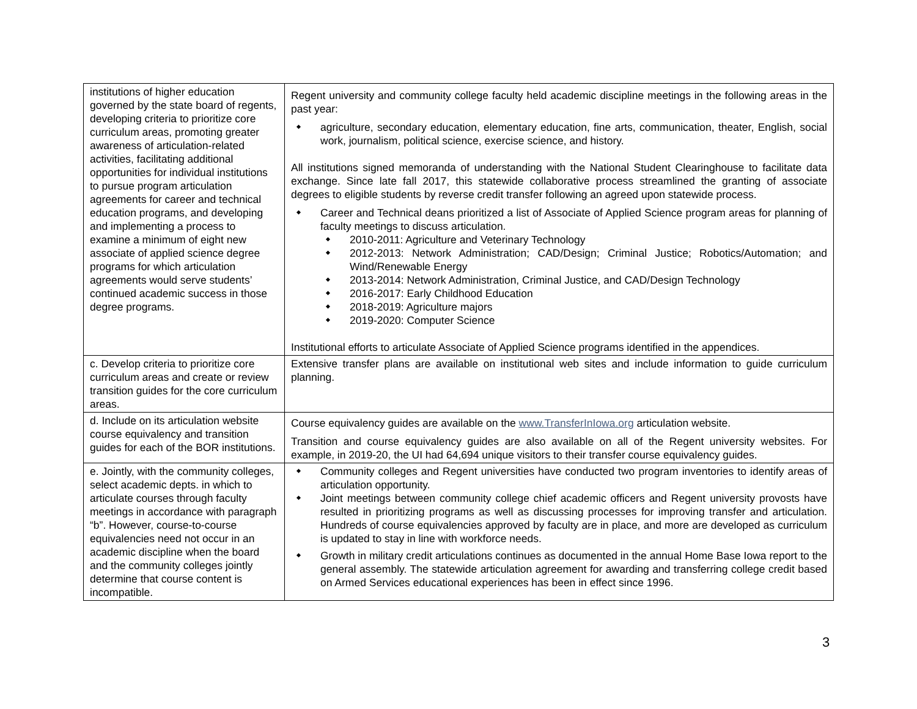| institutions of higher education governed by the state board of regents, developing criteria to prioritize core curriculum areas, promoting greater awareness of articulation-related activities, facilitating additional opportunities for individual institutions to pursue program articulation agreements for career and technical education programs, and developing and implementing a process to examine a minimum of eight new associate of applied science degree programs for which articulation agreements would serve students’ continued academic success in those degree programs. | Regent university and community college faculty held academic discipline meetings in the following areas in the past year: agriculture, secondary education, elementary education, fine arts, communication, theater, English, social work, journalism, political science, exercise science, and history. All institutions signed memoranda of understanding with the National Student Clearinghouse to facilitate data exchange. Since late fall 2017, this statewide collaborative process streamlined the granting of associate degrees to eligible students by reverse credit transfer following an agreed upon statewide process. Career and Technical deans prioritized a list of Associate of Applied Science program areas for planning of faculty meetings to discuss articulation. 2010-2011: Agriculture and Veterinary Technology 2012-2013: Network Administration; CAD/Design; Criminal Justice; Robotics/Automation; and Wind/Renewable Energy 2013-2014: Network Administration, Criminal Justice, and CAD/Design Technology 2016-2017: Early Childhood Education 2018-2019: Agriculture majors 2019-2020: Computer Science Institutional efforts to articulate Associate of Applied Science programs identified in the appendices. |
| c. Develop criteria to prioritize core curriculum areas and create or review transition guides for the core curriculum areas. | Extensive transfer plans are available on institutional web sites and include information to guide curriculum planning. |
| d. Include on its articulation website course equivalency and transition guides for each of the BOR institutions. | Course equivalency guides are available on the www.TransferInIowa.org articulation website. Transition and course equivalency guides are also available on all of the Regent university websites. For example, in 2019-20, the UI had 64,694 unique visitors to their transfer course equivalency guides. |
| e. Jointly, with the community colleges, select academic depts. in which to articulate courses through faculty meetings in accordance with paragraph “b”. However, course-to-course equivalencies need not occur in an academic discipline when the board and the community colleges jointly determine that course content is incompatible. | Community colleges and Regent universities have conducted two program inventories to identify areas of articulation opportunity. Joint meetings between community college chief academic officers and Regent university provosts have resulted in prioritizing programs as well as discussing processes for improving transfer and articulation. Hundreds of course equivalencies approved by faculty are in place, and more are developed as curriculum is updated to stay in line with workforce needs. Growth in military credit articulations continues as documented in the annual Home Base Iowa report to the general assembly. The statewide articulation agreement for awarding and transferring college credit based on Armed Services educational experiences has been in effect since 1996. |
3